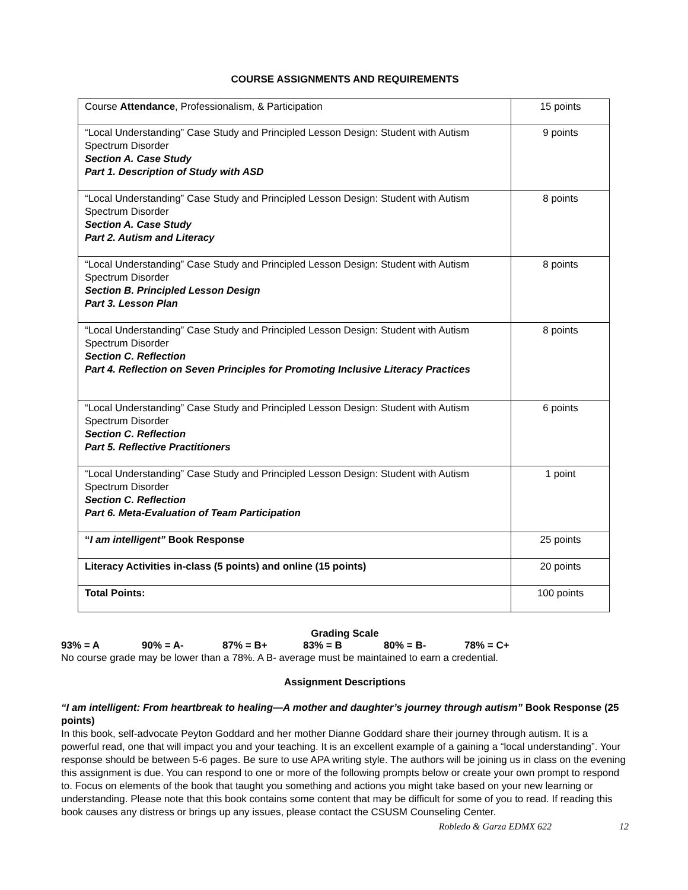COURSE ASSIGNMENTS AND REQUIREMENTS
| Course Attendance , Professionalism, & Participation | 15 points |
| “Local Understanding” Case Study and Principled Lesson Design: Student with Autism Spectrum Disorder Section A. Case Study Part 1. Description of Study with ASD | 9 points |
| “Local Understanding” Case Study and Principled Lesson Design: Student with Autism Spectrum Disorder Section A. Case Study Part 2. Autism and Literacy | 8 points |
| “Local Understanding” Case Study and Principled Lesson Design: Student with Autism Spectrum Disorder Section B. Principled Lesson Design Part 3. Lesson Plan | 8 points |
| “Local Understanding” Case Study and Principled Lesson Design: Student with Autism Spectrum Disorder Section C. Reflection Part 4. Reflection on Seven Principles for Promoting Inclusive Literacy Practices | 8 points |
| “Local Understanding” Case Study and Principled Lesson Design: Student with Autism Spectrum Disorder Section C. Reflection Part 5. Reflective Practitioners | 6 points |
| “Local Understanding” Case Study and Principled Lesson Design: Student with Autism Spectrum Disorder Section C. Reflection Part 6. Meta-Evaluation of Team Participation | 1 point |
| “ I am intelligent” Book Response | 25 points |
| Literacy Activities in-class (5 points) and online (15 points) | 20 points |
| Total Points: | 100 points |
Grading Scale
93% = A 90% = A- 87% = B+ 83% = B 80% = B- 78% = C+
No course grade may be lower than a 78%. A B- average must be maintained to earn a credential.
Assignment Descriptions
“I am intelligent: From heartbreak to healing—A mother and daughter’s journey through autism” Book Response (25 points)
In this book, self-advocate Peyton Goddard and her mother Dianne Goddard share their journey through autism. It is a powerful read, one that will impact you and your teaching. It is an excellent example of a gaining a “local understanding”. Your response should be between 5-6 pages. Be sure to use APA writing style. The authors will be joining us in class on the evening this assignment is due. You can respond to one or more of the following prompts below or create your own prompt to respond to. Focus on elements of the book that taught you something and actions you might take based on your new learning or understanding. Please note that this book contains some content that may be difficult for some of you to read. If reading this book causes any distress or brings up any issues, please contact the CSUSM Counseling Center.
Robledo & Garza EDMX 622 12